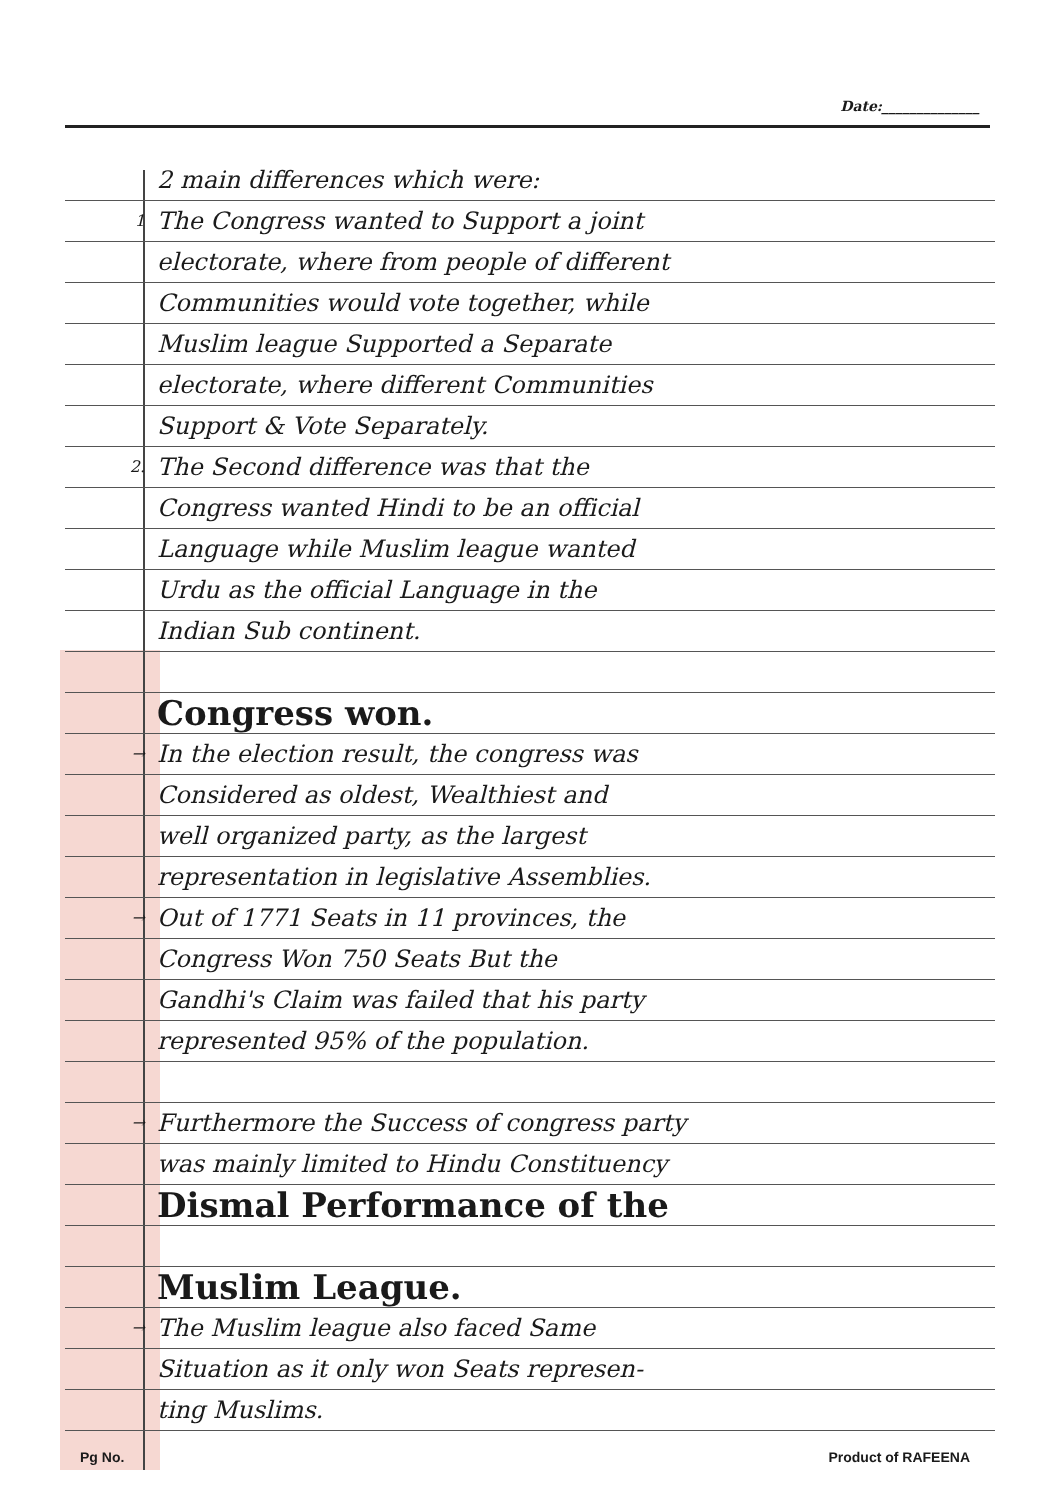Date:______________
2 main differences which were:
1 The Congress wanted to Support a joint
electorate, where from people of different
Communities would vote together, while
Muslim league Supported a Separate
electorate, where different Communities
Support & Vote Separately.
2. The Second difference was that the
Congress wanted Hindi to be an official
Language while Muslim league wanted
Urdu as the official Language in the
Indian Sub continent.
Congress won.
→ In the election result, the congress was
Considered as oldest, Wealthiest and
well organized party, as the largest
representation in legislative Assemblies.
→ Out of 1771 Seats in 11 provinces, the
Congress Won 750 Seats But the
Gandhi's Claim was failed that his party
represented 95% of the population.
→ Furthermore the Success of congress party
was mainly limited to Hindu Constituency
Dismal Performance of the
Muslim League.
→ The Muslim league also faced Same
Situation as it only won Seats represen-
ting Muslims.
Pg No. Product of RAFEENA